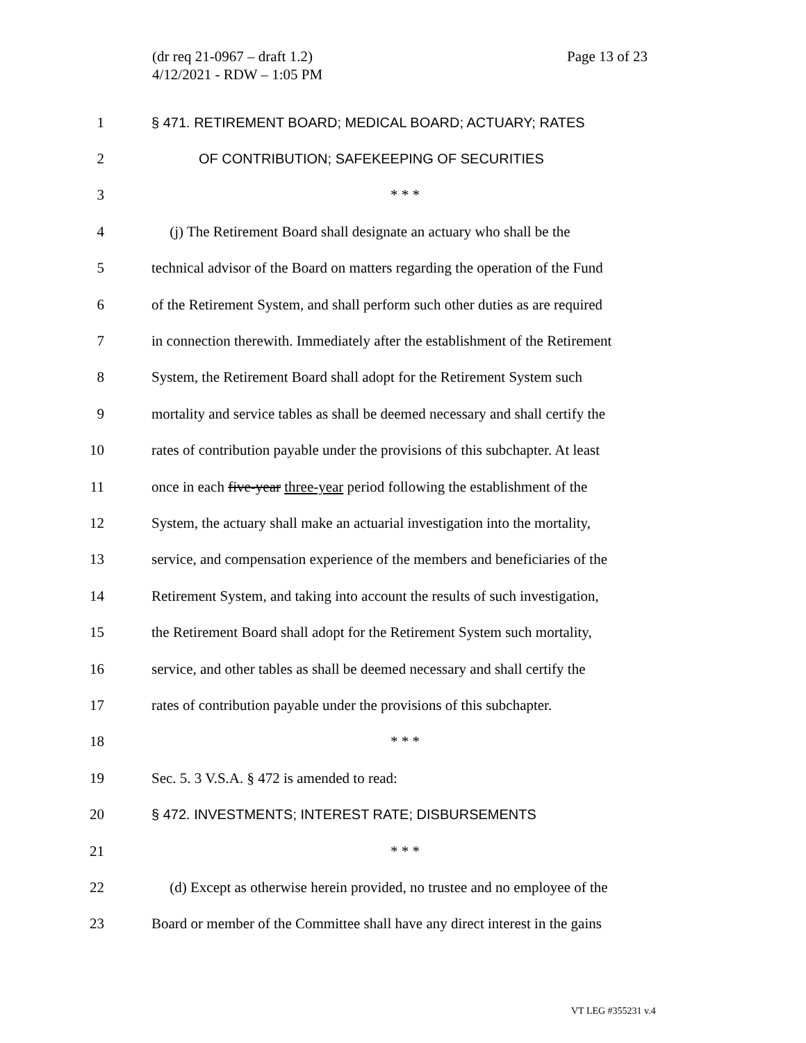(dr req 21-0967 – draft 1.2)
4/12/2021 - RDW – 1:05 PM
Page 13 of 23
1 § 471. RETIREMENT BOARD; MEDICAL BOARD; ACTUARY; RATES
2 OF CONTRIBUTION; SAFEKEEPING OF SECURITIES
3 * * *
4 (j) The Retirement Board shall designate an actuary who shall be the
5 technical advisor of the Board on matters regarding the operation of the Fund
6 of the Retirement System, and shall perform such other duties as are required
7 in connection therewith. Immediately after the establishment of the Retirement
8 System, the Retirement Board shall adopt for the Retirement System such
9 mortality and service tables as shall be deemed necessary and shall certify the
10 rates of contribution payable under the provisions of this subchapter. At least
11 once in each five-year three-year period following the establishment of the
12 System, the actuary shall make an actuarial investigation into the mortality,
13 service, and compensation experience of the members and beneficiaries of the
14 Retirement System, and taking into account the results of such investigation,
15 the Retirement Board shall adopt for the Retirement System such mortality,
16 service, and other tables as shall be deemed necessary and shall certify the
17 rates of contribution payable under the provisions of this subchapter.
18 * * *
19 Sec. 5. 3 V.S.A. § 472 is amended to read:
20 § 472. INVESTMENTS; INTEREST RATE; DISBURSEMENTS
21 * * *
22 (d) Except as otherwise herein provided, no trustee and no employee of the
23 Board or member of the Committee shall have any direct interest in the gains
VT LEG #355231 v.4